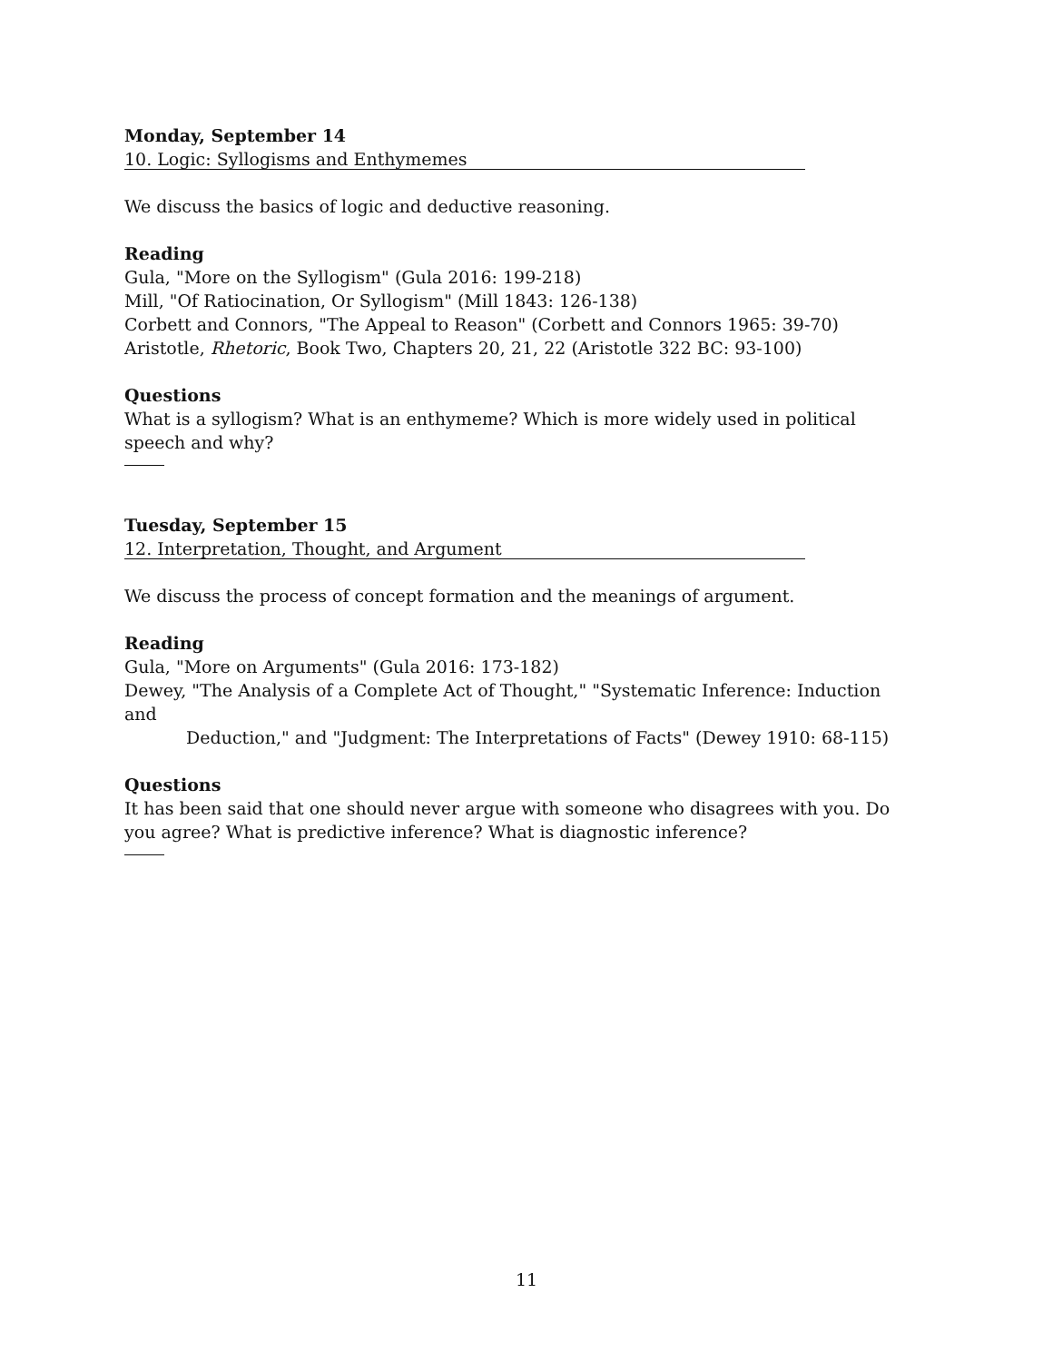Monday, September 14
10. Logic: Syllogisms and Enthymemes
We discuss the basics of logic and deductive reasoning.
Reading
Gula, "More on the Syllogism" (Gula 2016: 199-218)
Mill, "Of Ratiocination, Or Syllogism" (Mill 1843: 126-138)
Corbett and Connors, "The Appeal to Reason" (Corbett and Connors 1965: 39-70)
Aristotle, Rhetoric, Book Two, Chapters 20, 21, 22 (Aristotle 322 BC: 93-100)
Questions
What is a syllogism? What is an enthymeme? Which is more widely used in political speech and why?
Tuesday, September 15
12. Interpretation, Thought, and Argument
We discuss the process of concept formation and the meanings of argument.
Reading
Gula, "More on Arguments" (Gula 2016: 173-182)
Dewey, "The Analysis of a Complete Act of Thought," "Systematic Inference: Induction and
Deduction," and "Judgment: The Interpretations of Facts" (Dewey 1910: 68-115)
Questions
It has been said that one should never argue with someone who disagrees with you. Do you agree? What is predictive inference? What is diagnostic inference?
11